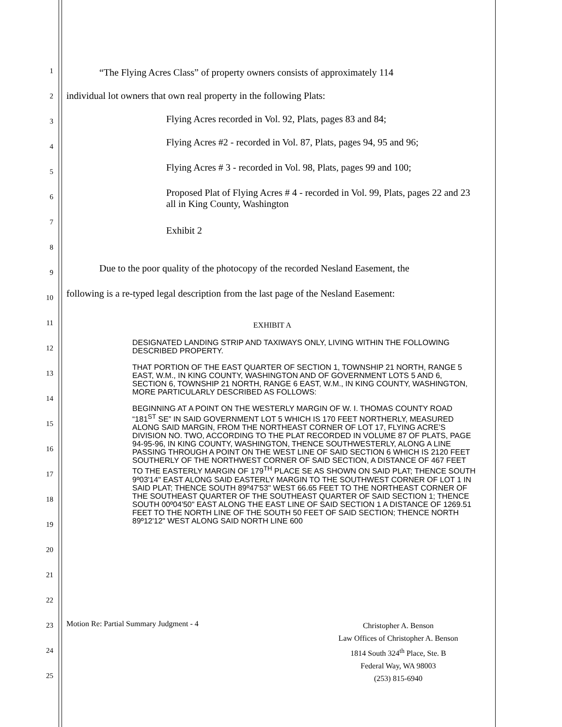1
2
3
4
5
6
7
8
9
10
11
12
13
14
15
16
17
18
19
20
21
22
23
24
25
“The Flying Acres Class” of property owners consists of approximately 114
individual lot owners that own real property in the following Plats:
Flying Acres recorded in Vol. 92, Plats, pages 83 and 84;
Flying Acres #2 - recorded in Vol. 87, Plats, pages 94, 95 and 96;
Flying Acres # 3 - recorded in Vol. 98, Plats, pages 99 and 100;
Proposed Plat of Flying Acres # 4 - recorded in Vol. 99, Plats, pages 22 and 23 all in King County, Washington
Exhibit 2
Due to the poor quality of the photocopy of the recorded Nesland Easement, the
following is a re-typed legal description from the last page of the Nesland Easement:
EXHIBIT A
DESIGNATED LANDING STRIP AND TAXIWAYS ONLY, LIVING WITHIN THE FOLLOWING DESCRIBED PROPERTY.
THAT PORTION OF THE EAST QUARTER OF SECTION 1, TOWNSHIP 21 NORTH, RANGE 5 EAST, W.M., IN KING COUNTY, WASHINGTON AND OF GOVERNMENT LOTS 5 AND 6, SECTION 6, TOWNSHIP 21 NORTH, RANGE 6 EAST, W.M., IN KING COUNTY, WASHINGTON, MORE PARTICULARLY DESCRIBED AS FOLLOWS:
BEGINNING AT A POINT ON THE WESTERLY MARGIN OF W. I. THOMAS COUNTY ROAD “181<sup>ST</sup> SE” IN SAID GOVERNMENT LOT 5 WHICH IS 170 FEET NORTHERLY, MEASURED ALONG SAID MARGIN, FROM THE NORTHEAST CORNER OF LOT 17, FLYING ACRE’S DIVISION NO. TWO, ACCORDING TO THE PLAT RECORDED IN VOLUME 87 OF PLATS, PAGE 94-95-96, IN KING COUNTY, WASHINGTON, THENCE SOUTHWESTERLY, ALONG A LINE PASSING THROUGH A POINT ON THE WEST LINE OF SAID SECTION 6 WHICH IS 2120 FEET SOUTHERLY OF THE NORTHWEST CORNER OF SAID SECTION, A DISTANCE OF 467 FEET TO THE EASTERLY MARGIN OF 179<sup>TH</sup> PLACE SE AS SHOWN ON SAID PLAT; THENCE SOUTH 9º03'14" EAST ALONG SAID EASTERLY MARGIN TO THE SOUTHWEST CORNER OF LOT 1 IN SAID PLAT; THENCE SOUTH 89º47'53" WEST 66.65 FEET TO THE NORTHEAST CORNER OF THE SOUTHEAST QUARTER OF THE SOUTHEAST QUARTER OF SAID SECTION 1; THENCE SOUTH 00º04'50" EAST ALONG THE EAST LINE OF SAID SECTION 1 A DISTANCE OF 1269.51 FEET TO THE NORTH LINE OF THE SOUTH 50 FEET OF SAID SECTION; THENCE NORTH 89º12'12" WEST ALONG SAID NORTH LINE 600
Motion Re: Partial Summary Judgment - 4
Christopher A. Benson
Law Offices of Christopher A. Benson
1814 South 324<sup>th</sup> Place, Ste. B
Federal Way, WA 98003
(253) 815-6940